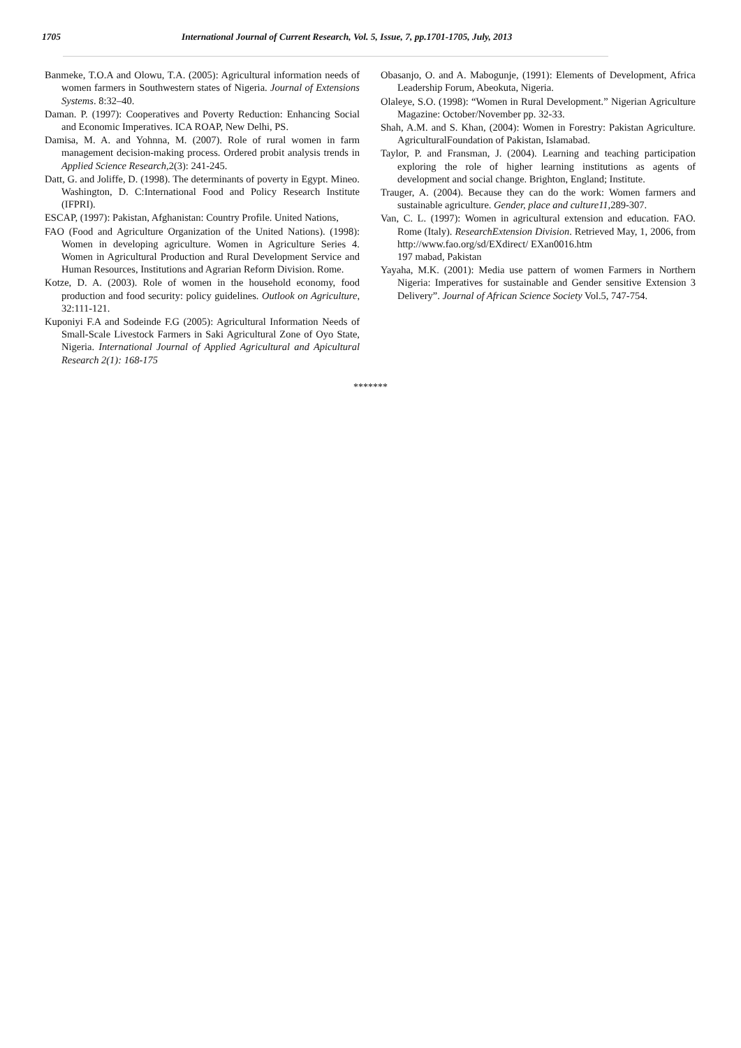1705 International Journal of Current Research, Vol. 5, Issue, 7, pp.1701-1705, July, 2013
Banmeke, T.O.A and Olowu, T.A. (2005): Agricultural information needs of women farmers in Southwestern states of Nigeria. Journal of Extensions Systems. 8:32–40.
Daman. P. (1997): Cooperatives and Poverty Reduction: Enhancing Social and Economic Imperatives. ICA ROAP, New Delhi, PS.
Damisa, M. A. and Yohnna, M. (2007). Role of rural women in farm management decision-making process. Ordered probit analysis trends in Applied Science Research, 2(3): 241-245.
Datt, G. and Joliffe, D. (1998). The determinants of poverty in Egypt. Mineo. Washington, D. C:International Food and Policy Research Institute (IFPRI).
ESCAP, (1997): Pakistan, Afghanistan: Country Profile. United Nations,
FAO (Food and Agriculture Organization of the United Nations). (1998): Women in developing agriculture. Women in Agriculture Series 4. Women in Agricultural Production and Rural Development Service and Human Resources, Institutions and Agrarian Reform Division. Rome.
Kotze, D. A. (2003). Role of women in the household economy, food production and food security: policy guidelines. Outlook on Agriculture, 32:111-121.
Kuponiyi F.A and Sodeinde F.G (2005): Agricultural Information Needs of Small-Scale Livestock Farmers in Saki Agricultural Zone of Oyo State, Nigeria. International Journal of Applied Agricultural and Apicultural Research 2(1): 168-175
Obasanjo, O. and A. Mabogunje, (1991): Elements of Development, Africa Leadership Forum, Abeokuta, Nigeria.
Olaleye, S.O. (1998): “Women in Rural Development.” Nigerian Agriculture Magazine: October/November pp. 32-33.
Shah, A.M. and S. Khan, (2004): Women in Forestry: Pakistan Agriculture. AgriculturalFoundation of Pakistan, Islamabad.
Taylor, P. and Fransman, J. (2004). Learning and teaching participation exploring the role of higher learning institutions as agents of development and social change. Brighton, England; Institute.
Trauger, A. (2004). Because they can do the work: Women farmers and sustainable agriculture. Gender, place and culture11, 289-307.
Van, C. L. (1997): Women in agricultural extension and education. FAO. Rome (Italy). ResearchExtension Division. Retrieved May, 1, 2006, from http://www.fao.org/sd/EXdirect/ EXan0016.htm
197 mabad, Pakistan
Yayaha, M.K. (2001): Media use pattern of women Farmers in Northern Nigeria: Imperatives for sustainable and Gender sensitive Extension 3 Delivery”. Journal of African Science Society Vol.5, 747-754.
*******